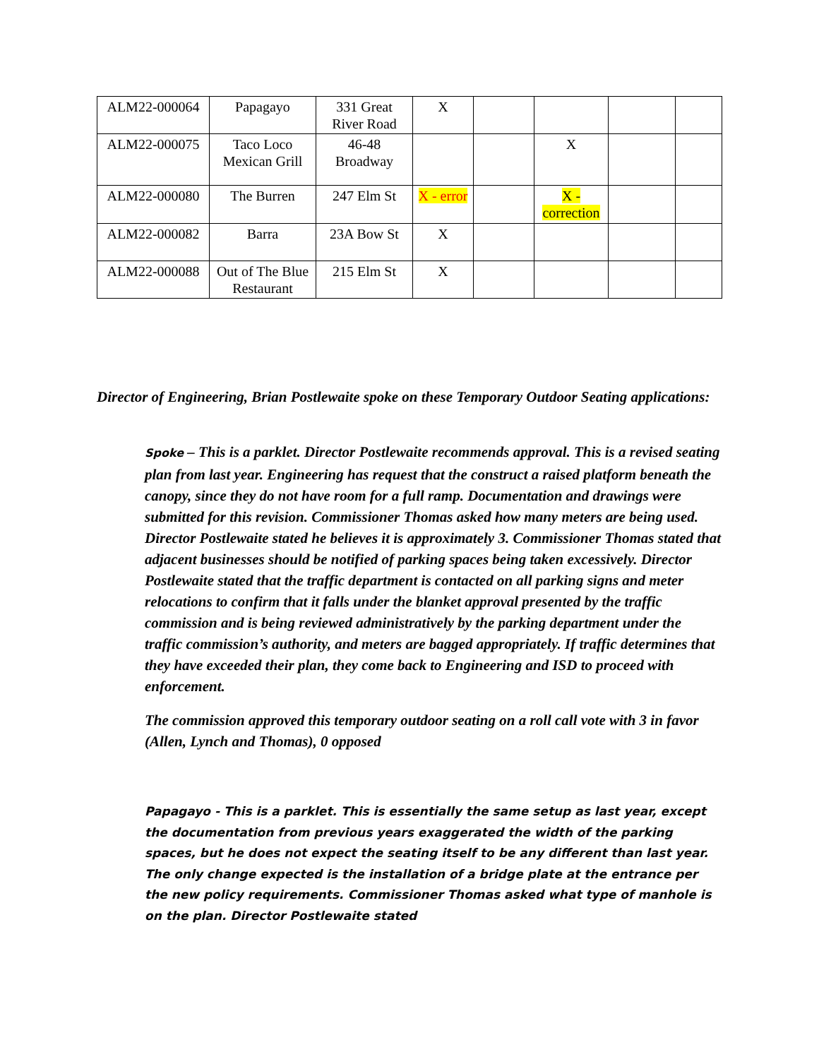| ALM22-000064 | Papagayo | 331 Great River Road | X | | | | |
| ALM22-000075 | Taco Loco Mexican Grill | 46-48 Broadway | | | X | | |
| ALM22-000080 | The Burren | 247 Elm St | X - error | | X - correction | | |
| ALM22-000082 | Barra | 23A Bow St | X | | | | |
| ALM22-000088 | Out of The Blue Restaurant | 215 Elm St | X | | | | |
Director of Engineering, Brian Postlewaite spoke on these Temporary Outdoor Seating applications:
Spoke – This is a parklet. Director Postlewaite recommends approval. This is a revised seating plan from last year. Engineering has request that the construct a raised platform beneath the canopy, since they do not have room for a full ramp. Documentation and drawings were submitted for this revision. Commissioner Thomas asked how many meters are being used. Director Postlewaite stated he believes it is approximately 3. Commissioner Thomas stated that adjacent businesses should be notified of parking spaces being taken excessively. Director Postlewaite stated that the traffic department is contacted on all parking signs and meter relocations to confirm that it falls under the blanket approval presented by the traffic commission and is being reviewed administratively by the parking department under the traffic commission’s authority, and meters are bagged appropriately. If traffic determines that they have exceeded their plan, they come back to Engineering and ISD to proceed with enforcement.
The commission approved this temporary outdoor seating on a roll call vote with 3 in favor (Allen, Lynch and Thomas), 0 opposed
Papagayo - This is a parklet. This is essentially the same setup as last year, except the documentation from previous years exaggerated the width of the parking spaces, but he does not expect the seating itself to be any different than last year. The only change expected is the installation of a bridge plate at the entrance per the new policy requirements. Commissioner Thomas asked what type of manhole is on the plan. Director Postlewaite stated